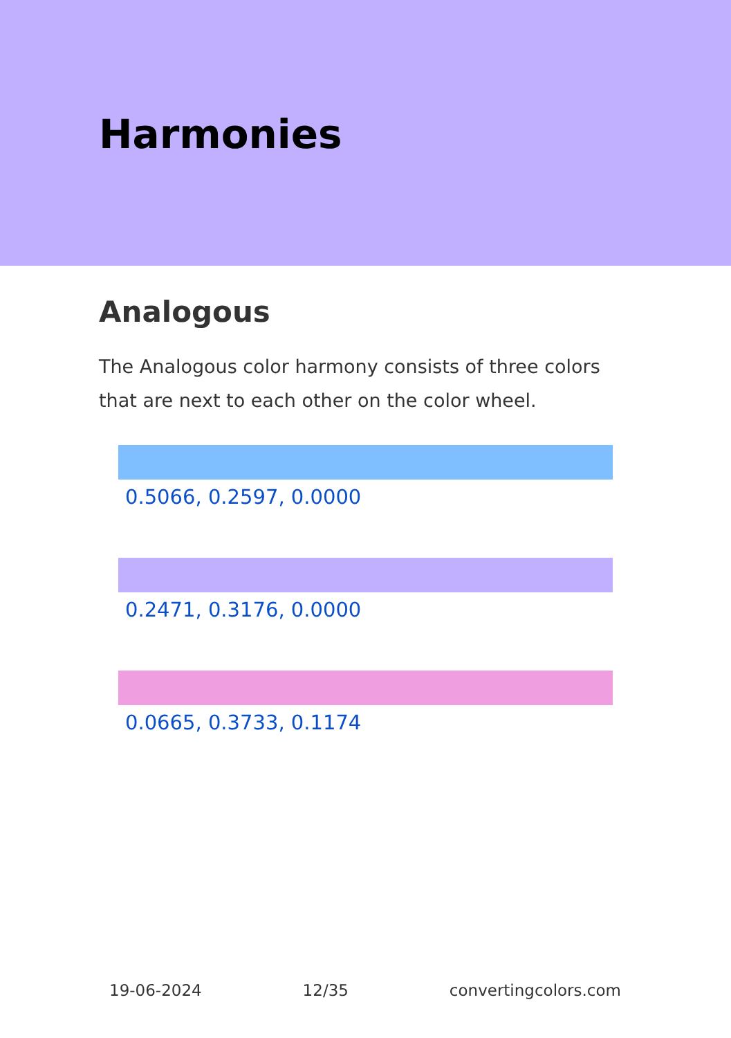Harmonies
Analogous
The Analogous color harmony consists of three colors that are next to each other on the color wheel.
0.5066, 0.2597, 0.0000
0.2471, 0.3176, 0.0000
0.0665, 0.3733, 0.1174
19-06-2024 12/35 convertingcolors.com